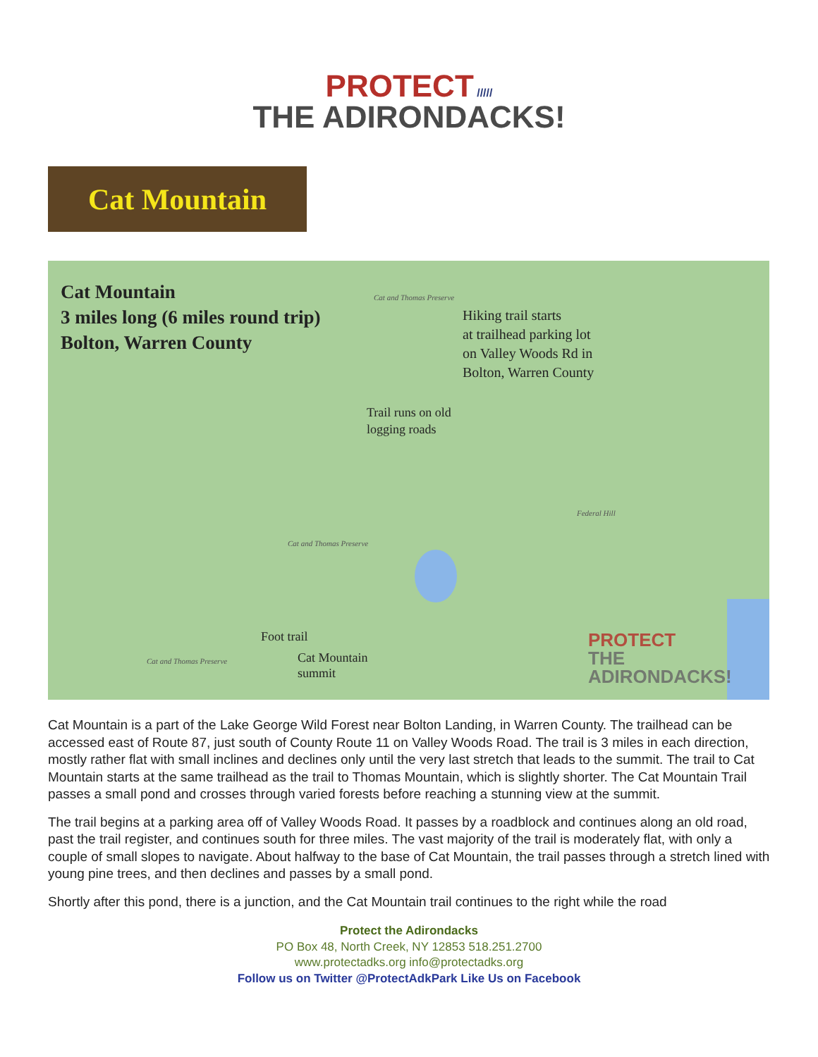PROTECT /////
THE ADIRONDACKS!
Cat Mountain
Cat Mountain
3 miles long (6 miles round trip)
Bolton, Warren County
Hiking trail starts
at trailhead parking lot
on Valley Woods Rd in
Bolton, Warren County
Trail runs on old
logging roads
Foot trail
Cat Mountain
summit
Cat and Thomas Preserve
Cat and Thomas Preserve
Cat and Thomas Preserve
Federal Hill
PROTECT
THE ADIRONDACKS!
Cat Mountain is a part of the Lake George Wild Forest near Bolton Landing, in Warren County. The trailhead can be accessed east of Route 87, just south of County Route 11 on Valley Woods Road. The trail is 3 miles in each direction, mostly rather flat with small inclines and declines only until the very last stretch that leads to the summit. The trail to Cat Mountain starts at the same trailhead as the trail to Thomas Mountain, which is slightly shorter. The Cat Mountain Trail passes a small pond and crosses through varied forests before reaching a stunning view at the summit.
The trail begins at a parking area off of Valley Woods Road. It passes by a roadblock and continues along an old road, past the trail register, and continues south for three miles. The vast majority of the trail is moderately flat, with only a couple of small slopes to navigate. About halfway to the base of Cat Mountain, the trail passes through a stretch lined with young pine trees, and then declines and passes by a small pond.
Shortly after this pond, there is a junction, and the Cat Mountain trail continues to the right while the road
Protect the Adirondacks
PO Box 48, North Creek, NY 12853 518.251.2700
www.protectadks.org info@protectadks.org
Follow us on Twitter @ProtectAdkPark Like Us on Facebook